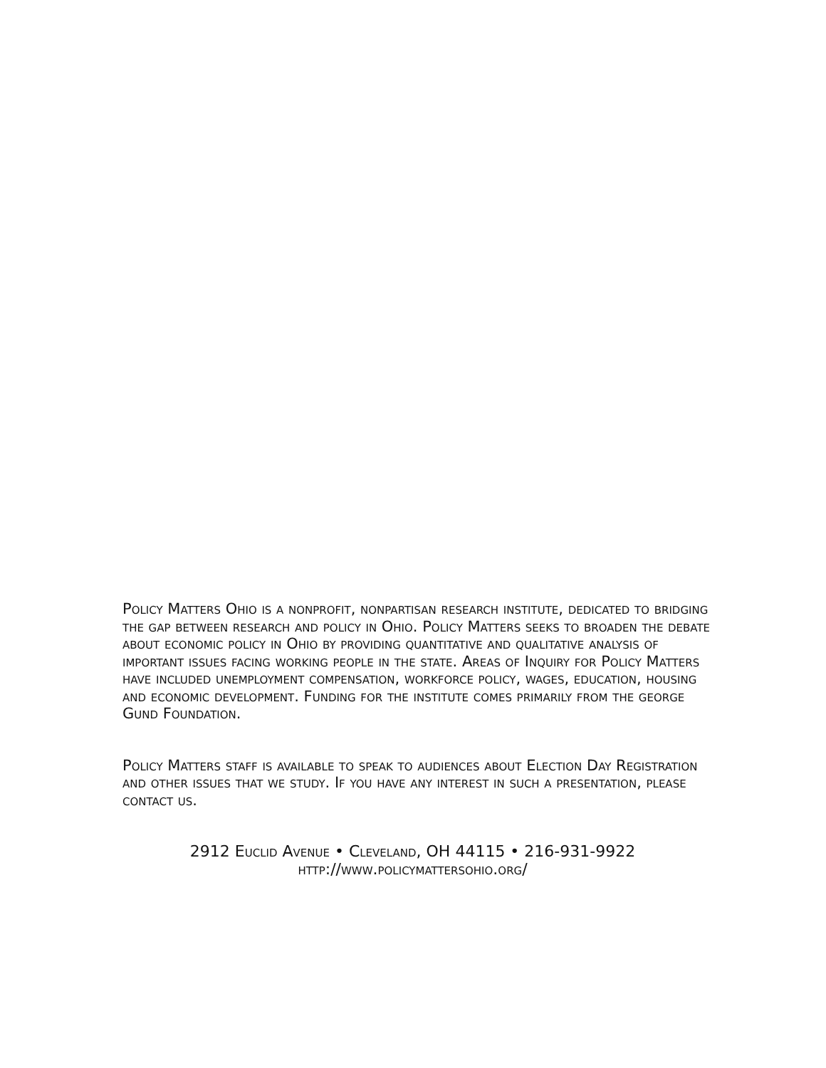Policy Matters Ohio is a nonprofit, nonpartisan research institute, dedicated to bridging the gap between research and policy in Ohio. Policy Matters seeks to broaden the debate about economic policy in Ohio by providing quantitative and qualitative analysis of important issues facing working people in the state. Areas of Inquiry for Policy Matters have included unemployment compensation, workforce policy, wages, education, housing and economic development. Funding for the institute comes primarily from the george Gund Foundation.
Policy Matters staff is available to speak to audiences about Election Day Registration and other issues that we study. If you have any interest in such a presentation, please contact us.
2912 Euclid Avenue • Cleveland, OH 44115 • 216-931-9922
http://www.policymattersohio.org/